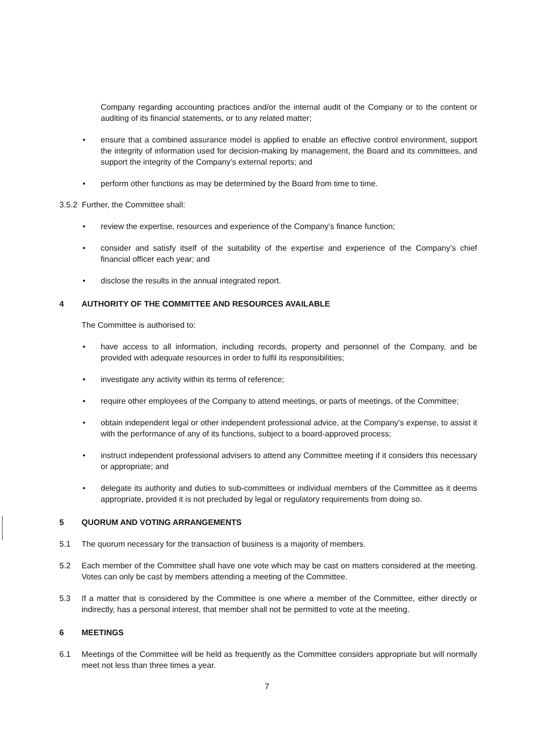Company regarding accounting practices and/or the internal audit of the Company or to the content or auditing of its financial statements, or to any related matter;
• ensure that a combined assurance model is applied to enable an effective control environment, support the integrity of information used for decision-making by management, the Board and its committees, and support the integrity of the Company’s external reports; and
• perform other functions as may be determined by the Board from time to time.
3.5.2 Further, the Committee shall:
• review the expertise, resources and experience of the Company’s finance function;
• consider and satisfy itself of the suitability of the expertise and experience of the Company’s chief financial officer each year; and
• disclose the results in the annual integrated report.
4 AUTHORITY OF THE COMMITTEE AND RESOURCES AVAILABLE
The Committee is authorised to:
• have access to all information, including records, property and personnel of the Company, and be provided with adequate resources in order to fulfil its responsibilities;
• investigate any activity within its terms of reference;
• require other employees of the Company to attend meetings, or parts of meetings, of the Committee;
• obtain independent legal or other independent professional advice, at the Company's expense, to assist it with the performance of any of its functions, subject to a board-approved process;
• instruct independent professional advisers to attend any Committee meeting if it considers this necessary or appropriate; and
• delegate its authority and duties to sub-committees or individual members of the Committee as it deems appropriate, provided it is not precluded by legal or regulatory requirements from doing so.
5 QUORUM AND VOTING ARRANGEMENTS
5.1 The quorum necessary for the transaction of business is a majority of members.
5.2 Each member of the Committee shall have one vote which may be cast on matters considered at the meeting. Votes can only be cast by members attending a meeting of the Committee.
5.3 If a matter that is considered by the Committee is one where a member of the Committee, either directly or indirectly, has a personal interest, that member shall not be permitted to vote at the meeting.
6 MEETINGS
6.1 Meetings of the Committee will be held as frequently as the Committee considers appropriate but will normally meet not less than three times a year.
7